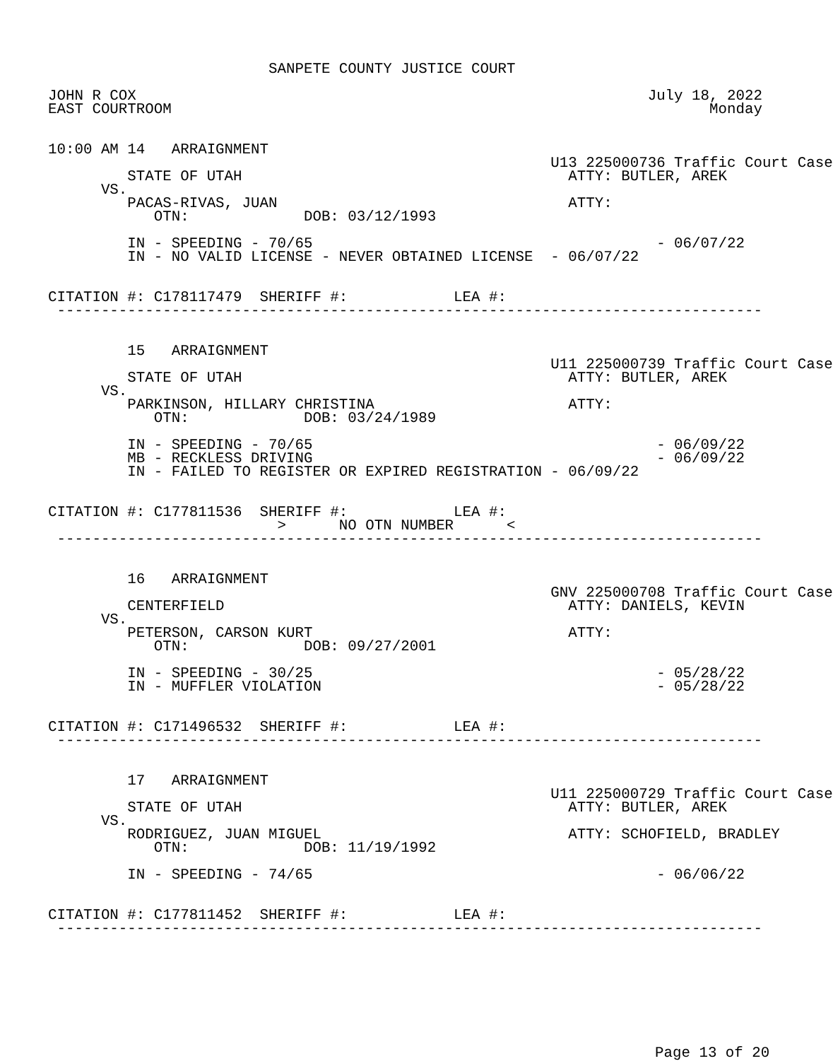SANPETE COUNTY JUSTICE COURT

JOHN R COX                                                          July 18, 2022
EAST COURTROOM                                                             Monday


10:00 AM 14   ARRAIGNMENT
                                                         U13 225000736 Traffic Court Case
         STATE OF UTAH                                     ATTY: BUTLER, AREK
      VS.
         PACAS-RIVAS, JUAN                                 ATTY:
            OTN:             DOB: 03/12/1993

         IN - SPEEDING - 70/65                                       - 06/07/22
         IN - NO VALID LICENSE - NEVER OBTAINED LICENSE  - 06/07/22


CITATION #: C178117479  SHERIFF #:            LEA #:
 --------------------------------------------------------------------------------


         15   ARRAIGNMENT
                                                         U11 225000739 Traffic Court Case
         STATE OF UTAH                                     ATTY: BUTLER, AREK
      VS.
         PARKINSON, HILLARY CHRISTINA                      ATTY:
            OTN:             DOB: 03/24/1989

         IN - SPEEDING - 70/65                                       - 06/09/22
         MB - RECKLESS DRIVING                                       - 06/09/22
         IN - FAILED TO REGISTER OR EXPIRED REGISTRATION - 06/09/22


CITATION #: C177811536  SHERIFF #:            LEA #:
                          >      NO OTN NUMBER      <
 --------------------------------------------------------------------------------


         16   ARRAIGNMENT
                                                         GNV 225000708 Traffic Court Case
         CENTERFIELD                                       ATTY: DANIELS, KEVIN
      VS.
         PETERSON, CARSON KURT                             ATTY:
            OTN:             DOB: 09/27/2001

         IN - SPEEDING - 30/25                                       - 05/28/22
         IN - MUFFLER VIOLATION                                      - 05/28/22


CITATION #: C171496532  SHERIFF #:            LEA #:
 --------------------------------------------------------------------------------


         17   ARRAIGNMENT
                                                         U11 225000729 Traffic Court Case
         STATE OF UTAH                                     ATTY: BUTLER, AREK
      VS.
         RODRIGUEZ, JUAN MIGUEL                            ATTY: SCHOFIELD, BRADLEY
            OTN:             DOB: 11/19/1992

         IN - SPEEDING - 74/65                                       - 06/06/22


CITATION #: C177811452  SHERIFF #:            LEA #:
 --------------------------------------------------------------------------------
Page 13 of 20